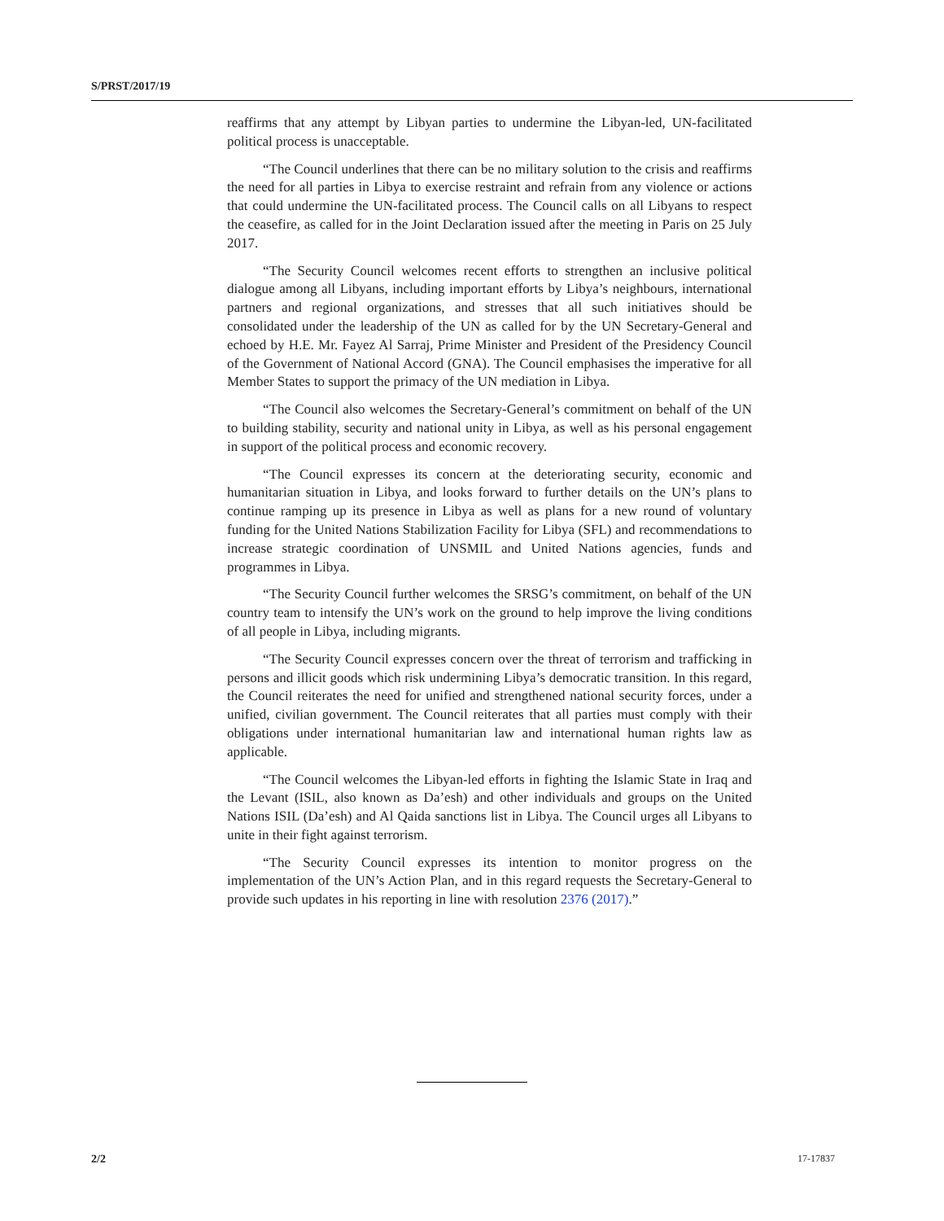S/PRST/2017/19
reaffirms that any attempt by Libyan parties to undermine the Libyan-led, UN-facilitated political process is unacceptable.
“The Council underlines that there can be no military solution to the crisis and reaffirms the need for all parties in Libya to exercise restraint and refrain from any violence or actions that could undermine the UN-facilitated process. The Council calls on all Libyans to respect the ceasefire, as called for in the Joint Declaration issued after the meeting in Paris on 25 July 2017.
“The Security Council welcomes recent efforts to strengthen an inclusive political dialogue among all Libyans, including important efforts by Libya’s neighbours, international partners and regional organizations, and stresses that all such initiatives should be consolidated under the leadership of the UN as called for by the UN Secretary-General and echoed by H.E. Mr. Fayez Al Sarraj, Prime Minister and President of the Presidency Council of the Government of National Accord (GNA). The Council emphasises the imperative for all Member States to support the primacy of the UN mediation in Libya.
“The Council also welcomes the Secretary-General’s commitment on behalf of the UN to building stability, security and national unity in Libya, as well as his personal engagement in support of the political process and economic recovery.
“The Council expresses its concern at the deteriorating security, economic and humanitarian situation in Libya, and looks forward to further details on the UN’s plans to continue ramping up its presence in Libya as well as plans for a new round of voluntary funding for the United Nations Stabilization Facility for Libya (SFL) and recommendations to increase strategic coordination of UNSMIL and United Nations agencies, funds and programmes in Libya.
“The Security Council further welcomes the SRSG’s commitment, on behalf of the UN country team to intensify the UN’s work on the ground to help improve the living conditions of all people in Libya, including migrants.
“The Security Council expresses concern over the threat of terrorism and trafficking in persons and illicit goods which risk undermining Libya’s democratic transition. In this regard, the Council reiterates the need for unified and strengthened national security forces, under a unified, civilian government. The Council reiterates that all parties must comply with their obligations under international humanitarian law and international human rights law as applicable.
“The Council welcomes the Libyan-led efforts in fighting the Islamic State in Iraq and the Levant (ISIL, also known as Da’esh) and other individuals and groups on the United Nations ISIL (Da’esh) and Al Qaida sanctions list in Libya. The Council urges all Libyans to unite in their fight against terrorism.
“The Security Council expresses its intention to monitor progress on the implementation of the UN’s Action Plan, and in this regard requests the Secretary-General to provide such updates in his reporting in line with resolution 2376 (2017).”
2/2 17-17837